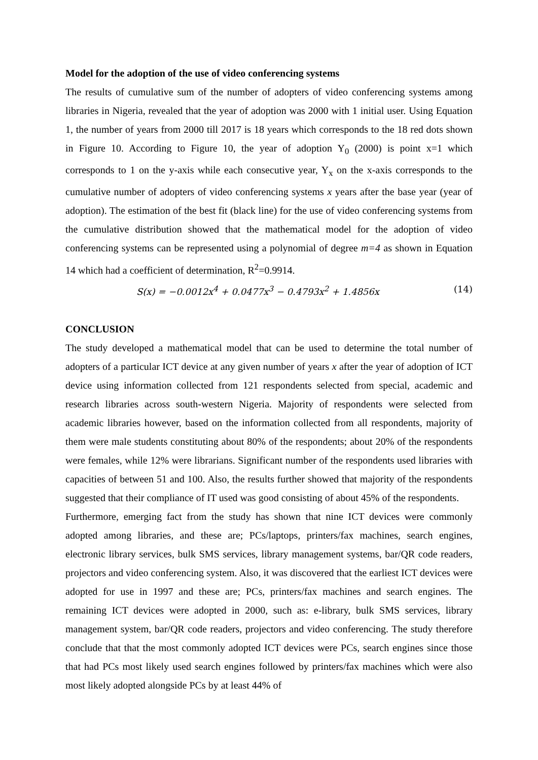Model for the adoption of the use of video conferencing systems
The results of cumulative sum of the number of adopters of video conferencing systems among libraries in Nigeria, revealed that the year of adoption was 2000 with 1 initial user. Using Equation 1, the number of years from 2000 till 2017 is 18 years which corresponds to the 18 red dots shown in Figure 10. According to Figure 10, the year of adoption Y<sub>0</sub> (2000) is point x=1 which corresponds to 1 on the y-axis while each consecutive year, Y<sub>x</sub> on the x-axis corresponds to the cumulative number of adopters of video conferencing systems x years after the base year (year of adoption). The estimation of the best fit (black line) for the use of video conferencing systems from the cumulative distribution showed that the mathematical model for the adoption of video conferencing systems can be represented using a polynomial of degree m=4 as shown in Equation 14 which had a coefficient of determination, R<sup>2</sup>=0.9914.
S(x) = −0.0012x<sup>4</sup> + 0.0477x<sup>3</sup> − 0.4793x<sup>2</sup> + 1.4856x (14)
CONCLUSION
The study developed a mathematical model that can be used to determine the total number of adopters of a particular ICT device at any given number of years x after the year of adoption of ICT device using information collected from 121 respondents selected from special, academic and research libraries across south-western Nigeria. Majority of respondents were selected from academic libraries however, based on the information collected from all respondents, majority of them were male students constituting about 80% of the respondents; about 20% of the respondents were females, while 12% were librarians. Significant number of the respondents used libraries with capacities of between 51 and 100. Also, the results further showed that majority of the respondents suggested that their compliance of IT used was good consisting of about 45% of the respondents.
Furthermore, emerging fact from the study has shown that nine ICT devices were commonly adopted among libraries, and these are; PCs/laptops, printers/fax machines, search engines, electronic library services, bulk SMS services, library management systems, bar/QR code readers, projectors and video conferencing system. Also, it was discovered that the earliest ICT devices were adopted for use in 1997 and these are; PCs, printers/fax machines and search engines. The remaining ICT devices were adopted in 2000, such as: e-library, bulk SMS services, library management system, bar/QR code readers, projectors and video conferencing. The study therefore conclude that that the most commonly adopted ICT devices were PCs, search engines since those that had PCs most likely used search engines followed by printers/fax machines which were also most likely adopted alongside PCs by at least 44% of